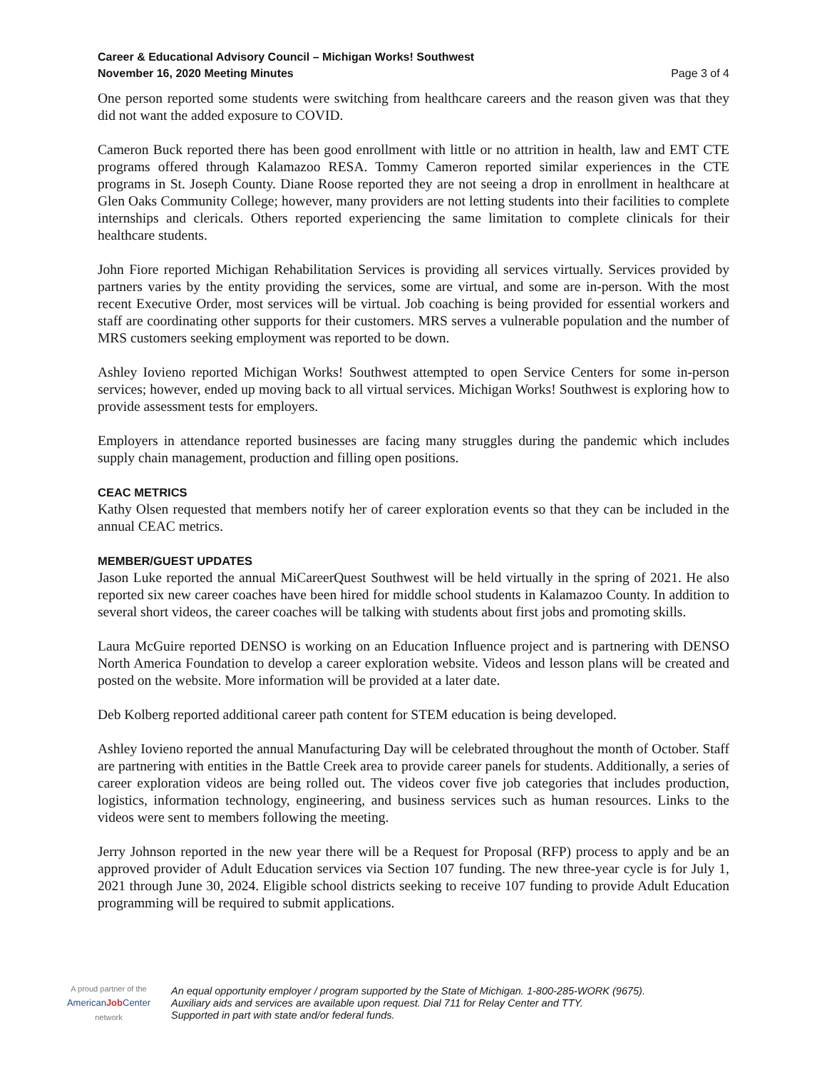Career & Educational Advisory Council – Michigan Works! Southwest
November 16, 2020 Meeting Minutes Page 3 of 4
One person reported some students were switching from healthcare careers and the reason given was that they did not want the added exposure to COVID.
Cameron Buck reported there has been good enrollment with little or no attrition in health, law and EMT CTE programs offered through Kalamazoo RESA. Tommy Cameron reported similar experiences in the CTE programs in St. Joseph County. Diane Roose reported they are not seeing a drop in enrollment in healthcare at Glen Oaks Community College; however, many providers are not letting students into their facilities to complete internships and clericals. Others reported experiencing the same limitation to complete clinicals for their healthcare students.
John Fiore reported Michigan Rehabilitation Services is providing all services virtually. Services provided by partners varies by the entity providing the services, some are virtual, and some are in-person. With the most recent Executive Order, most services will be virtual. Job coaching is being provided for essential workers and staff are coordinating other supports for their customers. MRS serves a vulnerable population and the number of MRS customers seeking employment was reported to be down.
Ashley Iovieno reported Michigan Works! Southwest attempted to open Service Centers for some in-person services; however, ended up moving back to all virtual services. Michigan Works! Southwest is exploring how to provide assessment tests for employers.
Employers in attendance reported businesses are facing many struggles during the pandemic which includes supply chain management, production and filling open positions.
CEAC METRICS
Kathy Olsen requested that members notify her of career exploration events so that they can be included in the annual CEAC metrics.
MEMBER/GUEST UPDATES
Jason Luke reported the annual MiCareerQuest Southwest will be held virtually in the spring of 2021. He also reported six new career coaches have been hired for middle school students in Kalamazoo County. In addition to several short videos, the career coaches will be talking with students about first jobs and promoting skills.
Laura McGuire reported DENSO is working on an Education Influence project and is partnering with DENSO North America Foundation to develop a career exploration website. Videos and lesson plans will be created and posted on the website. More information will be provided at a later date.
Deb Kolberg reported additional career path content for STEM education is being developed.
Ashley Iovieno reported the annual Manufacturing Day will be celebrated throughout the month of October. Staff are partnering with entities in the Battle Creek area to provide career panels for students. Additionally, a series of career exploration videos are being rolled out. The videos cover five job categories that includes production, logistics, information technology, engineering, and business services such as human resources. Links to the videos were sent to members following the meeting.
Jerry Johnson reported in the new year there will be a Request for Proposal (RFP) process to apply and be an approved provider of Adult Education services via Section 107 funding. The new three-year cycle is for July 1, 2021 through June 30, 2024. Eligible school districts seeking to receive 107 funding to provide Adult Education programming will be required to submit applications.
A proud partner of the
AmericanJob Center
network
An equal opportunity employer / program supported by the State of Michigan. 1-800-285-WORK (9675).
Auxiliary aids and services are available upon request. Dial 711 for Relay Center and TTY.
Supported in part with state and/or federal funds.